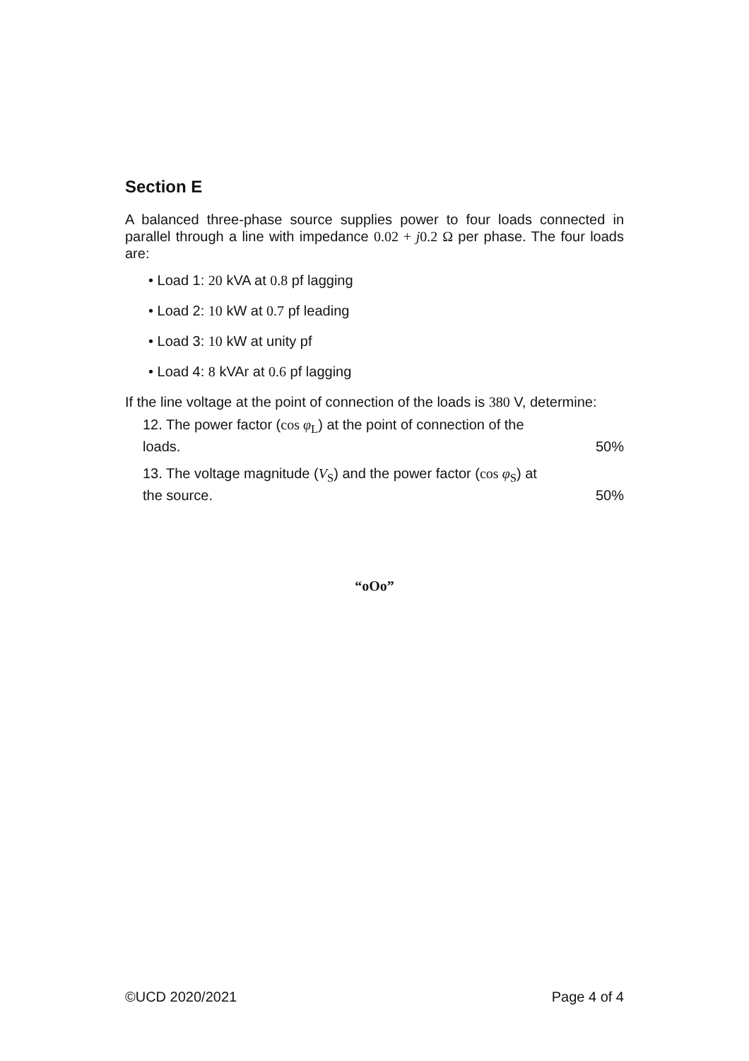Section E
A balanced three-phase source supplies power to four loads connected in parallel through a line with impedance 0.02 + j0.2 Ω per phase. The four loads are:
• Load 1: 20 kVA at 0.8 pf lagging
• Load 2: 10 kW at 0.7 pf leading
• Load 3: 10 kW at unity pf
• Load 4: 8 kVAr at 0.6 pf lagging
If the line voltage at the point of connection of the loads is 380 V, determine:
12. The power factor (cos φ<sub>L</sub>) at the point of connection of the loads.
50%
13. The voltage magnitude (V<sub>S</sub>) and the power factor (cos φ<sub>S</sub>) at the source.
50%
“oOo”
©UCD 2020/2021 Page 4 of 4